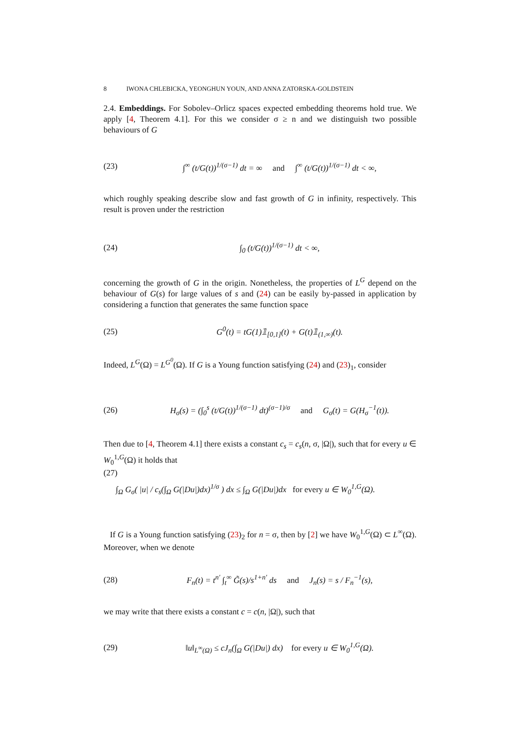8 IWONA CHLEBICKA, YEONGHUN YOUN, AND ANNA ZATORSKA-GOLDSTEIN
2.4. Embeddings. For Sobolev–Orlicz spaces expected embedding theorems hold true. We apply [4, Theorem 4.1]. For this we consider σ ≥ n and we distinguish two possible behaviours of G
(23) ∫<sup>∞</sup> (t/G(t))<sup>1/(σ−1)</sup> dt = ∞ and ∫<sup>∞</sup> (t/G(t))<sup>1/(σ−1)</sup> dt < ∞,
which roughly speaking describe slow and fast growth of G in infinity, respectively. This result is proven under the restriction
(24) ∫<sub>0</sub> (t/G(t))<sup>1/(σ−1)</sup> dt < ∞,
concerning the growth of G in the origin. Nonetheless, the properties of L<sup>G</sup> depend on the behaviour of G(s) for large values of s and (24) can be easily by-passed in application by considering a function that generates the same function space
(25) G<sup>0</sup>(t) = tG(1)𝟙<sub>[0,1]</sub>(t) + G(t)𝟙<sub>(1,∞)</sub>(t).
Indeed, L<sup>G</sup>(Ω) = L<sup>G<sup>0</sup></sup>(Ω). If G is a Young function satisfying (24) and (23)<sub>1</sub>, consider
(26) H<sub>σ</sub>(s) = (∫<sub>0</sub><sup>s</sup> (t/G(t))<sup>1/(σ−1)</sup> dt)<sup>(σ−1)/σ</sup> and G<sub>σ</sub>(t) = G(H<sub>σ</sub><sup>−1</sup>(t)).
Then due to [4, Theorem 4.1] there exists a constant c<sub>s</sub> = c<sub>s</sub>(n, σ, |Ω|), such that for every u ∈ W<sub>0</sub><sup>1,G</sup>(Ω) it holds that
(27)
∫<sub>Ω</sub> G<sub>σ</sub>( |u| / c<sub>s</sub>(∫<sub>Ω</sub> G(|Du|)dx)<sup>1/σ</sup> ) dx ≤ ∫<sub>Ω</sub> G(|Du|)dx for every u ∈ W<sub>0</sub><sup>1,G</sup>(Ω).
If G is a Young function satisfying (23)<sub>2</sub> for n = σ, then by [2] we have W<sub>0</sub><sup>1,G</sup>(Ω) ⊂ L<sup>∞</sup>(Ω). Moreover, when we denote
(28) F<sub>n</sub>(t) = t<sup>n′</sup> ∫<sub>t</sub><sup>∞</sup> G̃(s)/s<sup>1+n′</sup> ds and J<sub>n</sub>(s) = s / F<sub>n</sub><sup>−1</sup>(s),
we may write that there exists a constant c = c(n, |Ω|), such that
(29) ‖u‖<sub>L<sup>∞</sup>(Ω)</sub> ≤ cJ<sub>n</sub>(∫<sub>Ω</sub> G(|Du|) dx) for every u ∈ W<sub>0</sub><sup>1,G</sup>(Ω).